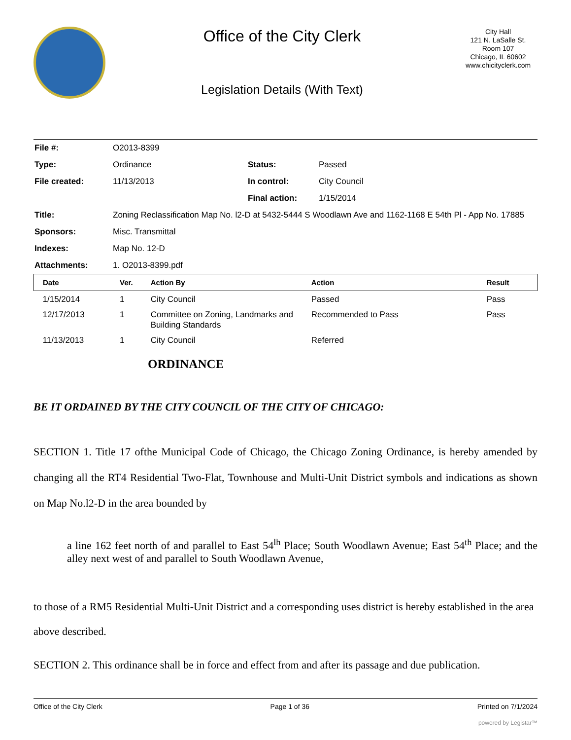Office of the City Clerk
Legislation Details (With Text)
City Hall
121 N. LaSalle St.
Room 107
Chicago, IL 60602
www.chicityclerk.com
| File #: | O2013-8399 | | |
| Type: | Ordinance | Status: | Passed |
| File created: | 11/13/2013 | In control: | City Council |
| | | Final action: | 1/15/2014 |
| Title: | Zoning Reclassification Map No. l2-D at 5432-5444 S Woodlawn Ave and 1162-1168 E 54th Pl - App No. 17885 | | |
| Sponsors: | Misc. Transmittal | | |
| Indexes: | Map No. 12-D | | |
| Attachments: | 1. O2013-8399.pdf | | |
| Date | Ver. | Action By | Action | Result |
| --- | --- | --- | --- | --- |
| 1/15/2014 | 1 | City Council | Passed | Pass |
| 12/17/2013 | 1 | Committee on Zoning, Landmarks and Building Standards | Recommended to Pass | Pass |
| 11/13/2013 | 1 | City Council | Referred | |
ORDINANCE
BE IT ORDAINED BY THE CITY COUNCIL OF THE CITY OF CHICAGO:
SECTION 1. Title 17 ofthe Municipal Code of Chicago, the Chicago Zoning Ordinance, is hereby amended by changing all the RT4 Residential Two-Flat, Townhouse and Multi-Unit District symbols and indications as shown on Map No.l2-D in the area bounded by
a line 162 feet north of and parallel to East 54<sup>lh</sup> Place; South Woodlawn Avenue; East 54<sup>th</sup> Place; and the alley next west of and parallel to South Woodlawn Avenue,
to those of a RM5 Residential Multi-Unit District and a corresponding uses district is hereby established in the area above described.
SECTION 2. This ordinance shall be in force and effect from and after its passage and due publication.
Office of the City Clerk Page 1 of 36 Printed on 7/1/2024
powered by Legistar™